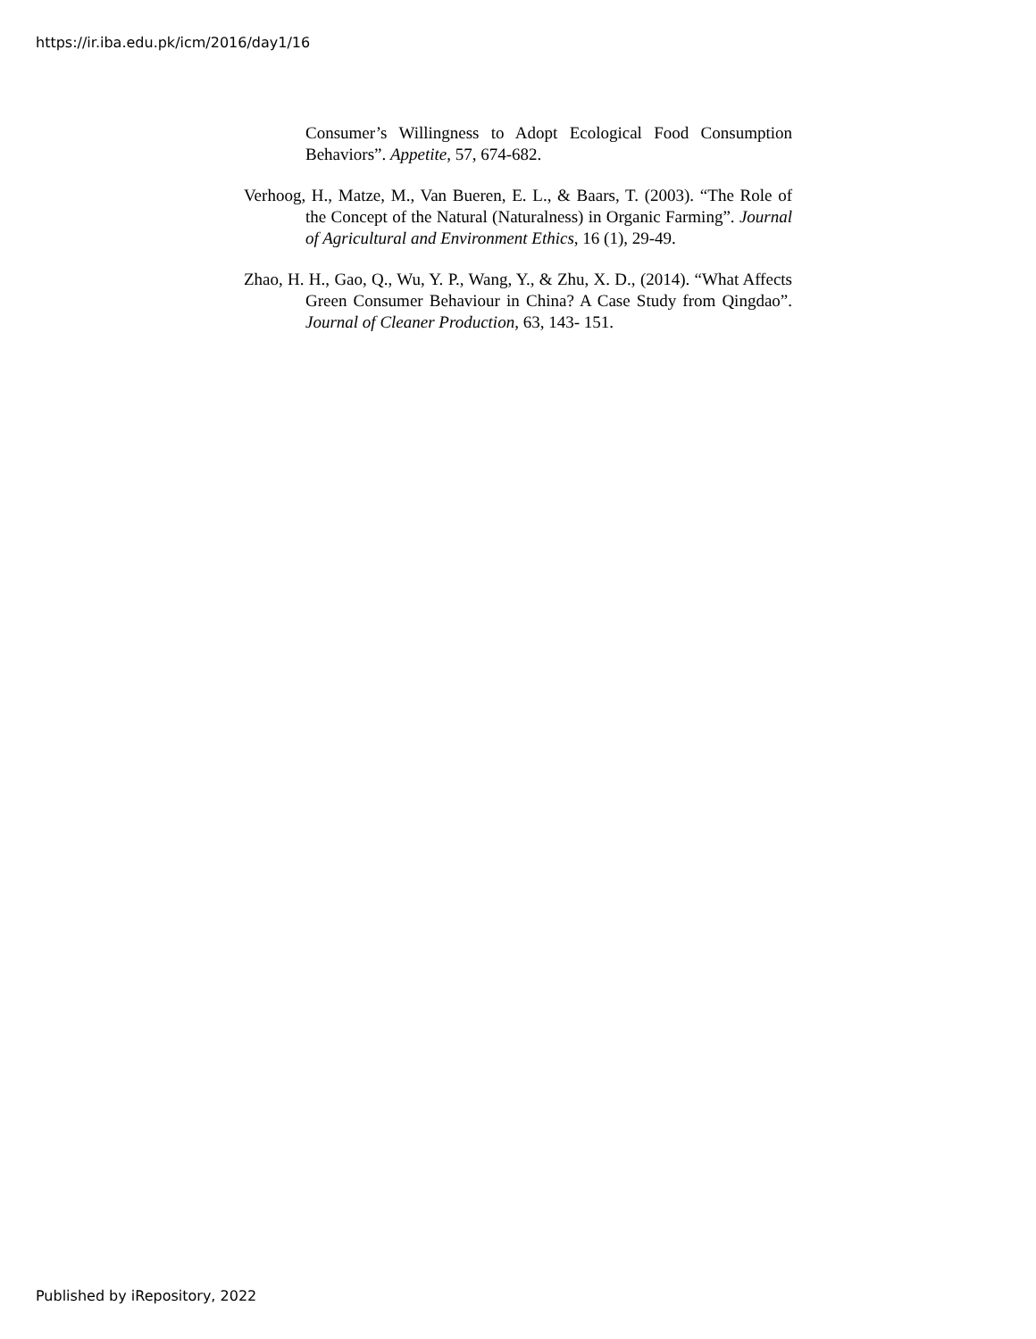https://ir.iba.edu.pk/icm/2016/day1/16
Consumer’s Willingness to Adopt Ecological Food Consumption Behaviors”. Appetite, 57, 674-682.
Verhoog, H., Matze, M., Van Bueren, E. L., & Baars, T. (2003). “The Role of the Concept of the Natural (Naturalness) in Organic Farming”. Journal of Agricultural and Environment Ethics, 16 (1), 29-49.
Zhao, H. H., Gao, Q., Wu, Y. P., Wang, Y., & Zhu, X. D., (2014). “What Affects Green Consumer Behaviour in China? A Case Study from Qingdao”. Journal of Cleaner Production, 63, 143- 151.
Published by iRepository, 2022